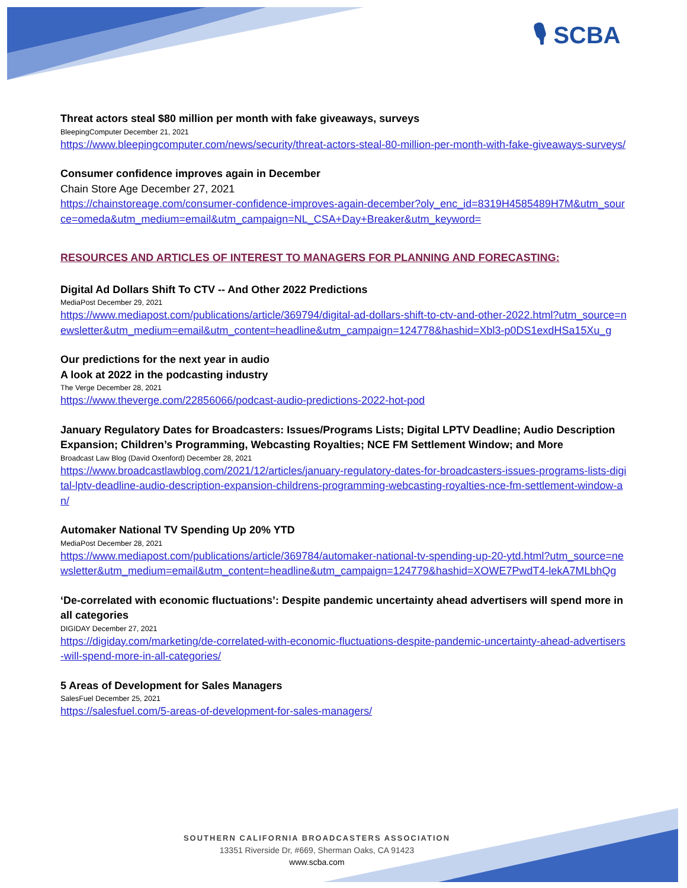🎙 SCBA
Threat actors steal $80 million per month with fake giveaways, surveys
BleepingComputer December 21, 2021
https://www.bleepingcomputer.com/news/security/threat-actors-steal-80-million-per-month-with-fake-giveaways-surveys/
Consumer confidence improves again in December
Chain Store Age December 27, 2021
https://chainstoreage.com/consumer-confidence-improves-again-december?oly_enc_id=8319H4585489H7M&utm_source=omeda&utm_medium=email&utm_campaign=NL_CSA+Day+Breaker&utm_keyword=
RESOURCES AND ARTICLES OF INTEREST TO MANAGERS FOR PLANNING AND FORECASTING:
Digital Ad Dollars Shift To CTV -- And Other 2022 Predictions
MediaPost December 29, 2021
https://www.mediapost.com/publications/article/369794/digital-ad-dollars-shift-to-ctv-and-other-2022.html?utm_source=newsletter&utm_medium=email&utm_content=headline&utm_campaign=124778&hashid=Xbl3-p0DS1exdHSa15Xu_g
Our predictions for the next year in audio
A look at 2022 in the podcasting industry
The Verge December 28, 2021
https://www.theverge.com/22856066/podcast-audio-predictions-2022-hot-pod
January Regulatory Dates for Broadcasters: Issues/Programs Lists; Digital LPTV Deadline; Audio Description Expansion; Children’s Programming, Webcasting Royalties; NCE FM Settlement Window; and More
Broadcast Law Blog (David Oxenford) December 28, 2021
https://www.broadcastlawblog.com/2021/12/articles/january-regulatory-dates-for-broadcasters-issues-programs-lists-digital-lptv-deadline-audio-description-expansion-childrens-programming-webcasting-royalties-nce-fm-settlement-window-an/
Automaker National TV Spending Up 20% YTD
MediaPost December 28, 2021
https://www.mediapost.com/publications/article/369784/automaker-national-tv-spending-up-20-ytd.html?utm_source=newsletter&utm_medium=email&utm_content=headline&utm_campaign=124779&hashid=XOWE7PwdT4-lekA7MLbhQg
‘De-correlated with economic fluctuations’: Despite pandemic uncertainty ahead advertisers will spend more in all categories
DIGIDAY December 27, 2021
https://digiday.com/marketing/de-correlated-with-economic-fluctuations-despite-pandemic-uncertainty-ahead-advertisers-will-spend-more-in-all-categories/
5 Areas of Development for Sales Managers
SalesFuel December 25, 2021
https://salesfuel.com/5-areas-of-development-for-sales-managers/
SOUTHERN CALIFORNIA BROADCASTERS ASSOCIATION
13351 Riverside Dr, #669, Sherman Oaks, CA 91423
www.scba.com